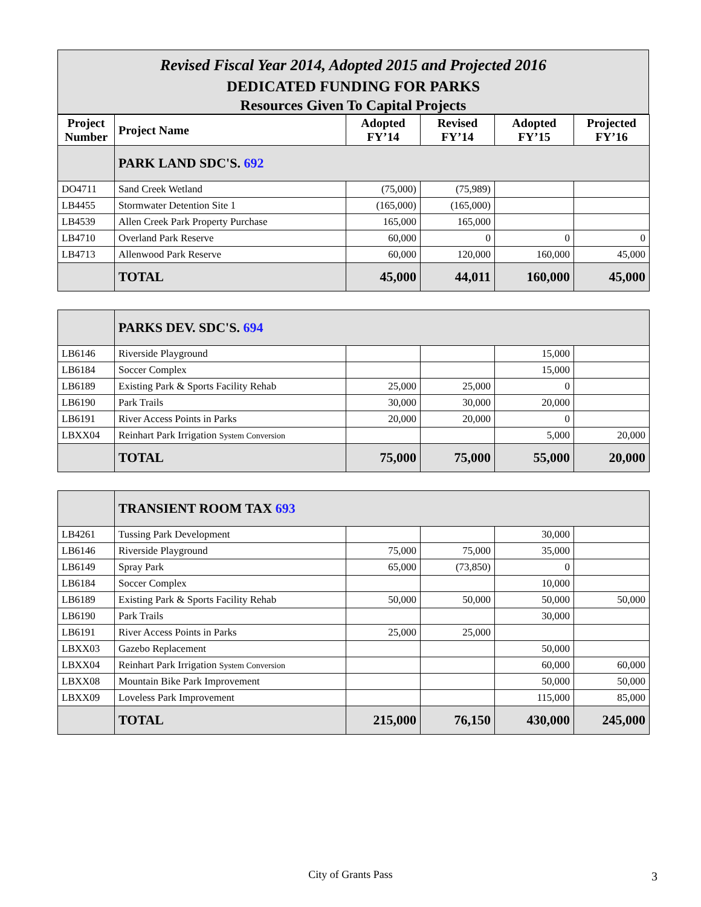Revised Fiscal Year 2014, Adopted 2015 and Projected 2016
DEDICATED FUNDING FOR PARKS
Resources Given To Capital Projects
| Project Number | Project Name | Adopted FY’14 | Revised FY’14 | Adopted FY’15 | Projected FY’16 |
| --- | --- | --- | --- | --- | --- |
| | PARK LAND SDC'S. 692 | | | | |
| DO4711 | Sand Creek Wetland | (75,000) | (75,989) | | |
| LB4455 | Stormwater Detention Site 1 | (165,000) | (165,000) | | |
| LB4539 | Allen Creek Park Property Purchase | 165,000 | 165,000 | | |
| LB4710 | Overland Park Reserve | 60,000 | 0 | 0 | 0 |
| LB4713 | Allenwood Park Reserve | 60,000 | 120,000 | 160,000 | 45,000 |
| | TOTAL | 45,000 | 44,011 | 160,000 | 45,000 |
| | PARKS DEV. SDC'S. 694 | | | | |
| LB6146 | Riverside Playground | | | 15,000 | |
| LB6184 | Soccer Complex | | | 15,000 | |
| LB6189 | Existing Park & Sports Facility Rehab | 25,000 | 25,000 | 0 | |
| LB6190 | Park Trails | 30,000 | 30,000 | 20,000 | |
| LB6191 | River Access Points in Parks | 20,000 | 20,000 | 0 | |
| LBXX04 | Reinhart Park Irrigation System Conversion | | | 5,000 | 20,000 |
| | TOTAL | 75,000 | 75,000 | 55,000 | 20,000 |
| | TRANSIENT ROOM TAX 693 | | | | |
| LB4261 | Tussing Park Development | | | 30,000 | |
| LB6146 | Riverside Playground | 75,000 | 75,000 | 35,000 | |
| LB6149 | Spray Park | 65,000 | (73,850) | 0 | |
| LB6184 | Soccer Complex | | | 10,000 | |
| LB6189 | Existing Park & Sports Facility Rehab | 50,000 | 50,000 | 50,000 | 50,000 |
| LB6190 | Park Trails | | | 30,000 | |
| LB6191 | River Access Points in Parks | 25,000 | 25,000 | | |
| LBXX03 | Gazebo Replacement | | | 50,000 | |
| LBXX04 | Reinhart Park Irrigation System Conversion | | | 60,000 | 60,000 |
| LBXX08 | Mountain Bike Park Improvement | | | 50,000 | 50,000 |
| LBXX09 | Loveless Park Improvement | | | 115,000 | 85,000 |
| | TOTAL | 215,000 | 76,150 | 430,000 | 245,000 |
City of Grants Pass 3